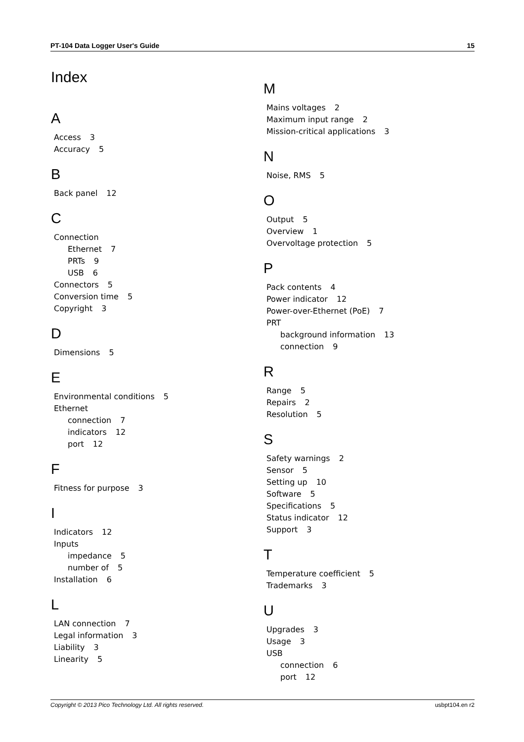PT-104 Data Logger User's Guide 15
Index
A
Access 3
Accuracy 5
B
Back panel 12
C
Connection
Ethernet 7
PRTs 9
USB 6
Connectors 5
Conversion time 5
Copyright 3
D
Dimensions 5
E
Environmental conditions 5
Ethernet
connection 7
indicators 12
port 12
F
Fitness for purpose 3
I
Indicators 12
Inputs
impedance 5
number of 5
Installation 6
L
LAN connection 7
Legal information 3
Liability 3
Linearity 5
M
Mains voltages 2
Maximum input range 2
Mission-critical applications 3
N
Noise, RMS 5
O
Output 5
Overview 1
Overvoltage protection 5
P
Pack contents 4
Power indicator 12
Power-over-Ethernet (PoE) 7
PRT
background information 13
connection 9
R
Range 5
Repairs 2
Resolution 5
S
Safety warnings 2
Sensor 5
Setting up 10
Software 5
Specifications 5
Status indicator 12
Support 3
T
Temperature coefficient 5
Trademarks 3
U
Upgrades 3
Usage 3
USB
connection 6
port 12
Copyright © 2013 Pico Technology Ltd. All rights reserved. usbpt104.en r2